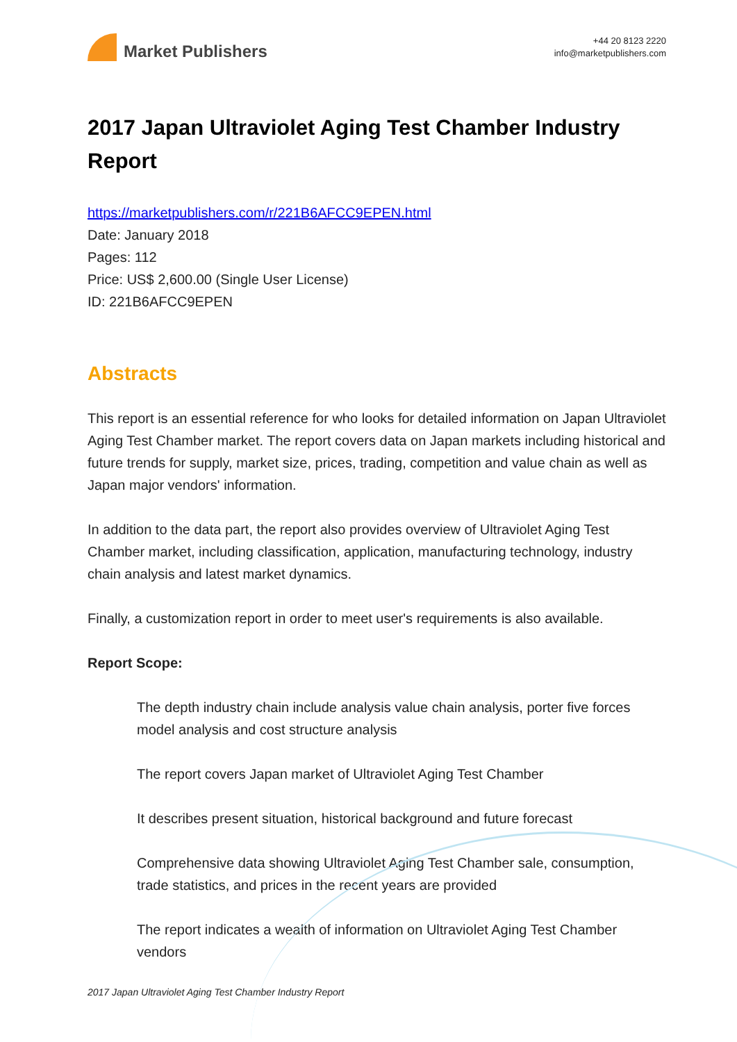Market Publishers
+44 20 8123 2220
info@marketpublishers.com
2017 Japan Ultraviolet Aging Test Chamber Industry Report
https://marketpublishers.com/r/221B6AFCC9EPEN.html
Date: January 2018
Pages: 112
Price: US$ 2,600.00 (Single User License)
ID: 221B6AFCC9EPEN
Abstracts
This report is an essential reference for who looks for detailed information on Japan Ultraviolet Aging Test Chamber market. The report covers data on Japan markets including historical and future trends for supply, market size, prices, trading, competition and value chain as well as Japan major vendors' information.
In addition to the data part, the report also provides overview of Ultraviolet Aging Test Chamber market, including classification, application, manufacturing technology, industry chain analysis and latest market dynamics.
Finally, a customization report in order to meet user's requirements is also available.
Report Scope:
The depth industry chain include analysis value chain analysis, porter five forces model analysis and cost structure analysis
The report covers Japan market of Ultraviolet Aging Test Chamber
It describes present situation, historical background and future forecast
Comprehensive data showing Ultraviolet Aging Test Chamber sale, consumption, trade statistics, and prices in the recent years are provided
The report indicates a wealth of information on Ultraviolet Aging Test Chamber vendors
2017 Japan Ultraviolet Aging Test Chamber Industry Report